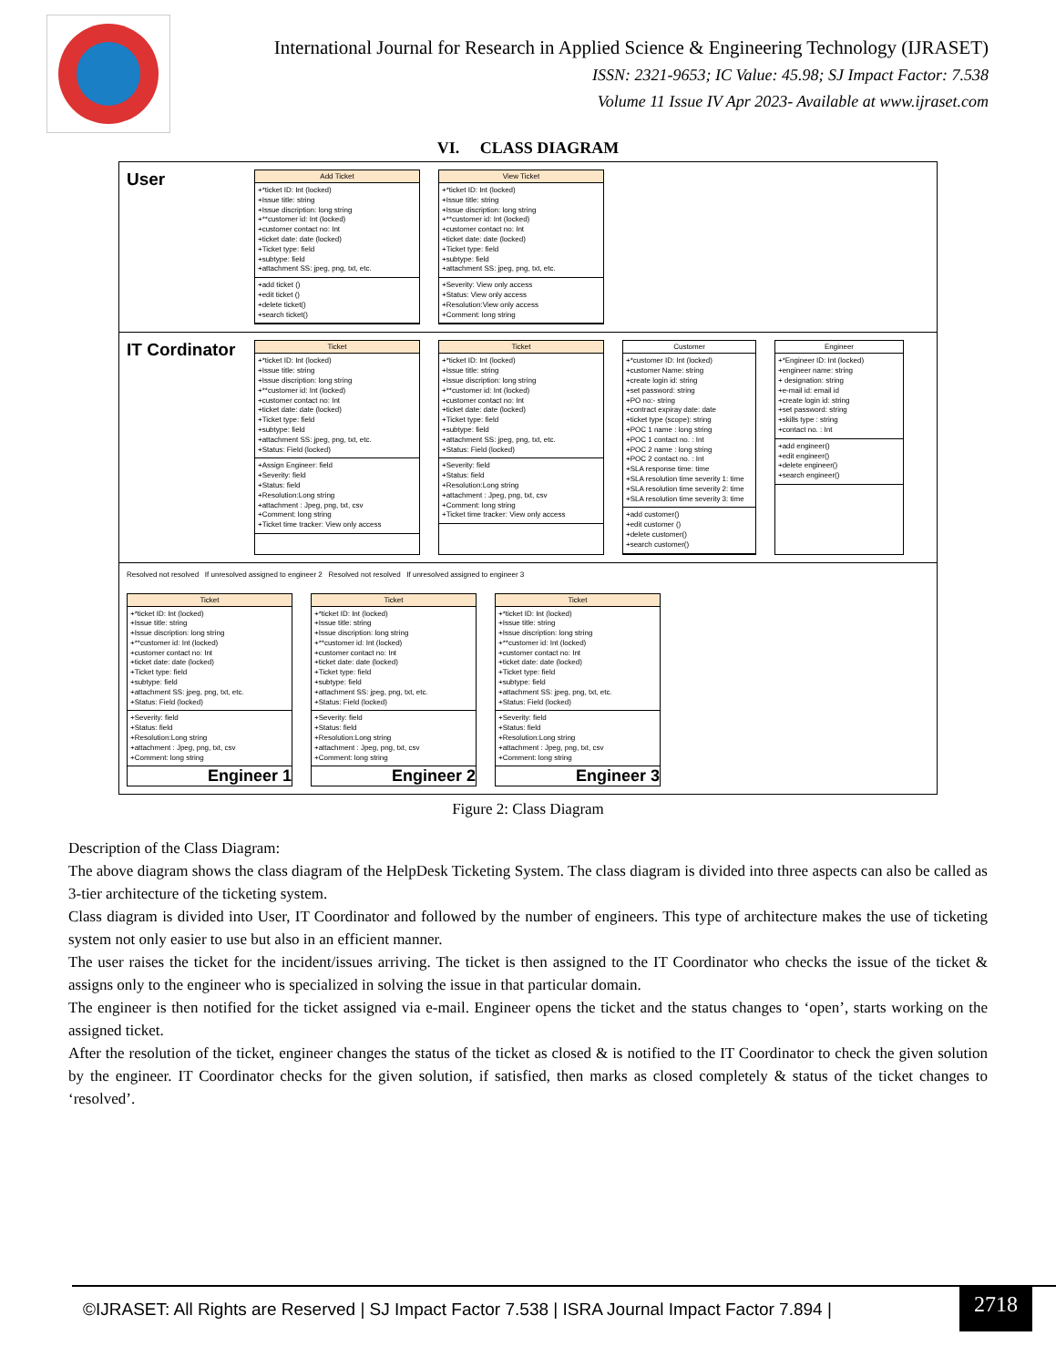International Journal for Research in Applied Science & Engineering Technology (IJRASET)
ISSN: 2321-9653; IC Value: 45.98; SJ Impact Factor: 7.538
Volume 11 Issue IV Apr 2023- Available at www.ijraset.com
VI. CLASS DIAGRAM
User
Add Ticket
+*ticket ID: Int (locked)
+Issue title: string
+Issue discription: long string
+**customer id: Int (locked)
+customer contact no: Int
+ticket date: date (locked)
+Ticket type: field
+subtype: field
+attachment SS: jpeg, png, txt, etc.
+add ticket ()
+edit ticket ()
+delete ticket()
+search ticket()
View Ticket
+*ticket ID: Int (locked)
+Issue title: string
+Issue discription: long string
+**customer id: Int (locked)
+customer contact no: Int
+ticket date: date (locked)
+Ticket type: field
+subtype: field
+attachment SS: jpeg, png, txt, etc.
+Severity: View only access
+Status: View only access
+Resolution:View only access
+Comment: long string
IT Cordinator
Ticket
+*ticket ID: Int (locked)
+Issue title: string
+Issue discription: long string
+**customer id: Int (locked)
+customer contact no: Int
+ticket date: date (locked)
+Ticket type: field
+subtype: field
+attachment SS: jpeg, png, txt, etc.
+Status: Field (locked)
+Assign Engineer: field
+Severity: field
+Status: field
+Resolution:Long string
+attachment : Jpeg, png, txt, csv
+Comment: long string
+Ticket time tracker: View only access
Ticket
+*ticket ID: Int (locked)
+Issue title: string
+Issue discription: long string
+**customer id: Int (locked)
+customer contact no: Int
+ticket date: date (locked)
+Ticket type: field
+subtype: field
+attachment SS: jpeg, png, txt, etc.
+Status: Field (locked)
+Severity: field
+Status: field
+Resolution:Long string
+attachment : Jpeg, png, txt, csv
+Comment: long string
+Ticket time tracker: View only access
Customer
+*customer ID: Int (locked)
+customer Name: string
+create login id: string
+set password: string
+PO no:- string
+contract expiray date: date
+ticket type (scope): string
+POC 1 name : long string
+POC 1 contact no. : Int
+POC 2 name : long string
+POC 2 contact no. : Int
+SLA response time: time
+SLA resolution time severity 1: time
+SLA resolution time severity 2: time
+SLA resolution time severity 3: time
+add customer()
+edit customer ()
+delete customer()
+search customer()
Engineer
+*Engineer ID: Int (locked)
+engineer name: string
+ designation: string
+e-mail id: email id
+create login id: string
+set password: string
+skills type : string
+contact no. : Int
+add engineer()
+edit engineer()
+delete engineer()
+search engineer()
Resolved not resolved If unresolved assigned to engineer 2 Resolved not resolved If unresolved assigned to engineer 3
Ticket
+*ticket ID: Int (locked)
+Issue title: string
+Issue discription: long string
+**customer id: Int (locked)
+customer contact no: Int
+ticket date: date (locked)
+Ticket type: field
+subtype: field
+attachment SS: jpeg, png, txt, etc.
+Status: Field (locked)
+Severity: field
+Status: field
+Resolution:Long string
+attachment : Jpeg, png, txt, csv
+Comment: long string
Engineer 1
Ticket
+*ticket ID: Int (locked)
+Issue title: string
+Issue discription: long string
+**customer id: Int (locked)
+customer contact no: Int
+ticket date: date (locked)
+Ticket type: field
+subtype: field
+attachment SS: jpeg, png, txt, etc.
+Status: Field (locked)
+Severity: field
+Status: field
+Resolution:Long string
+attachment : Jpeg, png, txt, csv
+Comment: long string
Engineer 2
Ticket
+*ticket ID: Int (locked)
+Issue title: string
+Issue discription: long string
+**customer id: Int (locked)
+customer contact no: Int
+ticket date: date (locked)
+Ticket type: field
+subtype: field
+attachment SS: jpeg, png, txt, etc.
+Status: Field (locked)
+Severity: field
+Status: field
+Resolution:Long string
+attachment : Jpeg, png, txt, csv
+Comment: long string
Engineer 3
Figure 2: Class Diagram
Description of the Class Diagram:
The above diagram shows the class diagram of the HelpDesk Ticketing System. The class diagram is divided into three aspects can also be called as 3-tier architecture of the ticketing system.
Class diagram is divided into User, IT Coordinator and followed by the number of engineers. This type of architecture makes the use of ticketing system not only easier to use but also in an efficient manner.
The user raises the ticket for the incident/issues arriving. The ticket is then assigned to the IT Coordinator who checks the issue of the ticket & assigns only to the engineer who is specialized in solving the issue in that particular domain.
The engineer is then notified for the ticket assigned via e-mail. Engineer opens the ticket and the status changes to ‘open’, starts working on the assigned ticket.
After the resolution of the ticket, engineer changes the status of the ticket as closed & is notified to the IT Coordinator to check the given solution by the engineer. IT Coordinator checks for the given solution, if satisfied, then marks as closed completely & status of the ticket changes to ‘resolved’.
©IJRASET: All Rights are Reserved | SJ Impact Factor 7.538 | ISRA Journal Impact Factor 7.894 |
2718